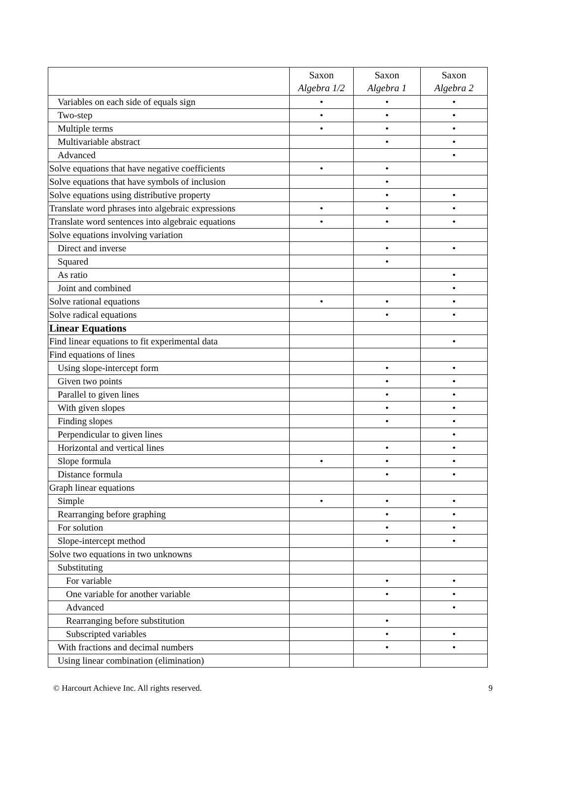| | Saxon Algebra 1/2 | Saxon Algebra 1 | Saxon Algebra 2 |
| --- | --- | --- | --- |
| Variables on each side of equals sign | • | • | • |
| Two-step | • | • | • |
| Multiple terms | • | • | • |
| Multivariable abstract | | • | • |
| Advanced | | | • |
| Solve equations that have negative coefficients | • | • | |
| Solve equations that have symbols of inclusion | | • | |
| Solve equations using distributive property | | • | • |
| Translate word phrases into algebraic expressions | • | • | • |
| Translate word sentences into algebraic equations | • | • | • |
| Solve equations involving variation | | | |
| Direct and inverse | | • | • |
| Squared | | • | |
| As ratio | | | • |
| Joint and combined | | | • |
| Solve rational equations | • | • | • |
| Solve radical equations | | • | • |
| Linear Equations | | | |
| Find linear equations to fit experimental data | | | • |
| Find equations of lines | | | |
| Using slope-intercept form | | • | • |
| Given two points | | • | • |
| Parallel to given lines | | • | • |
| With given slopes | | • | • |
| Finding slopes | | • | • |
| Perpendicular to given lines | | | • |
| Horizontal and vertical lines | | • | • |
| Slope formula | • | • | • |
| Distance formula | | • | • |
| Graph linear equations | | | |
| Simple | • | • | • |
| Rearranging before graphing | | • | • |
| For solution | | • | • |
| Slope-intercept method | | • | • |
| Solve two equations in two unknowns | | | |
| Substituting | | | |
| For variable | | • | • |
| One variable for another variable | | • | • |
| Advanced | | | • |
| Rearranging before substitution | | • | |
| Subscripted variables | | • | • |
| With fractions and decimal numbers | | • | • |
| Using linear combination (elimination) | | | |
© Harcourt Achieve Inc. All rights reserved. 9